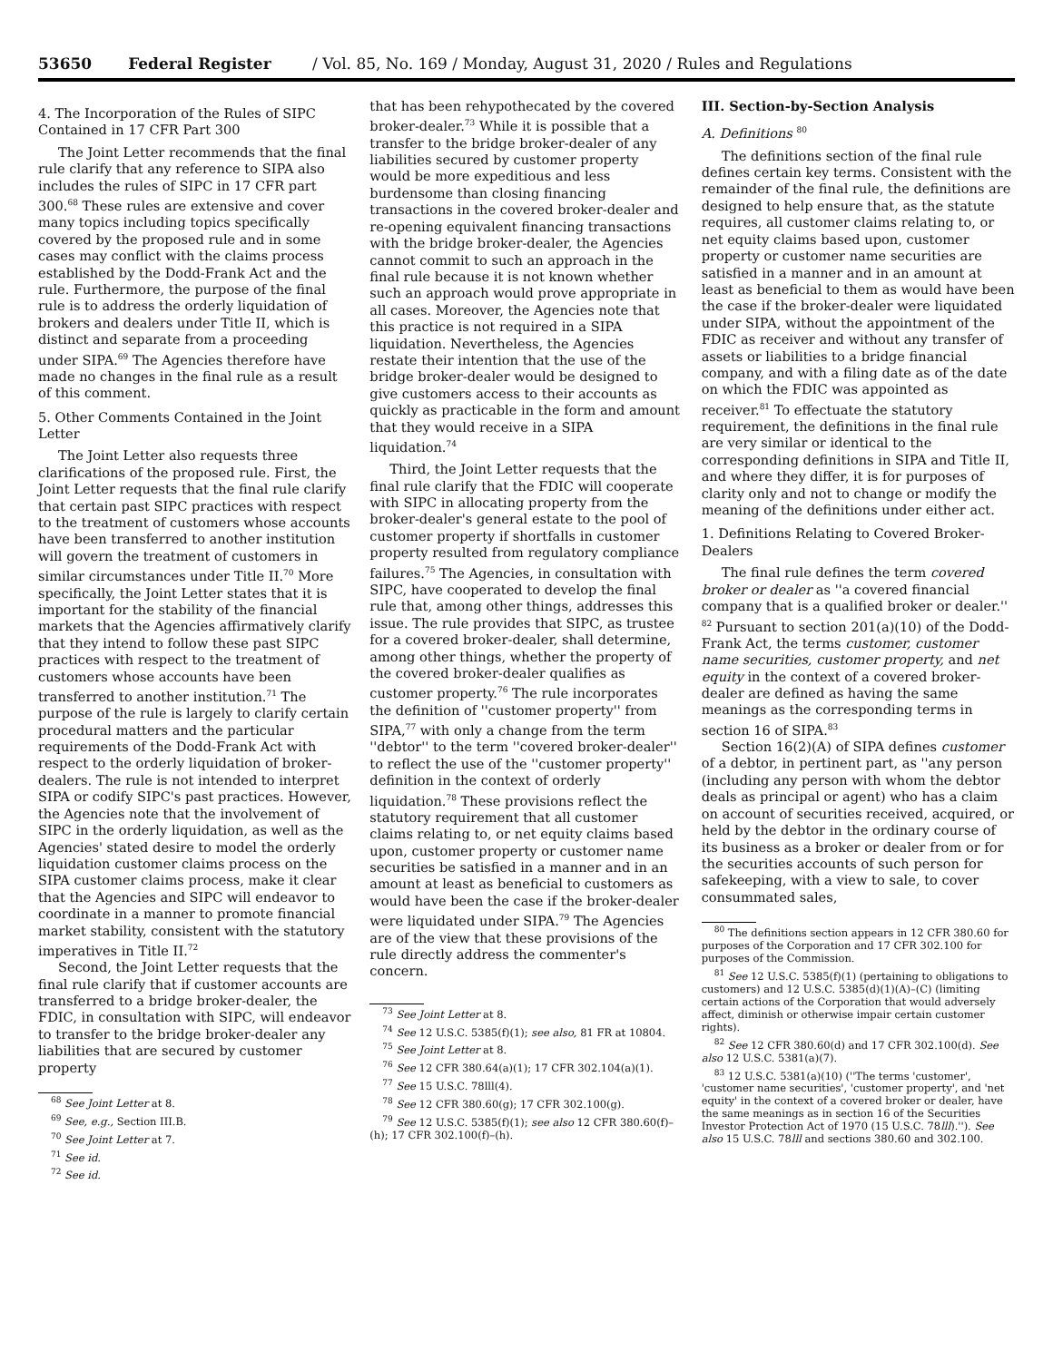53650 Federal Register / Vol. 85, No. 169 / Monday, August 31, 2020 / Rules and Regulations
4. The Incorporation of the Rules of SIPC Contained in 17 CFR Part 300
The Joint Letter recommends that the final rule clarify that any reference to SIPA also includes the rules of SIPC in 17 CFR part 300.<sup>68</sup> These rules are extensive and cover many topics including topics specifically covered by the proposed rule and in some cases may conflict with the claims process established by the Dodd-Frank Act and the rule. Furthermore, the purpose of the final rule is to address the orderly liquidation of brokers and dealers under Title II, which is distinct and separate from a proceeding under SIPA.<sup>69</sup> The Agencies therefore have made no changes in the final rule as a result of this comment.
5. Other Comments Contained in the Joint Letter
The Joint Letter also requests three clarifications of the proposed rule. First, the Joint Letter requests that the final rule clarify that certain past SIPC practices with respect to the treatment of customers whose accounts have been transferred to another institution will govern the treatment of customers in similar circumstances under Title II.<sup>70</sup> More specifically, the Joint Letter states that it is important for the stability of the financial markets that the Agencies affirmatively clarify that they intend to follow these past SIPC practices with respect to the treatment of customers whose accounts have been transferred to another institution.<sup>71</sup> The purpose of the rule is largely to clarify certain procedural matters and the particular requirements of the Dodd-Frank Act with respect to the orderly liquidation of broker-dealers. The rule is not intended to interpret SIPA or codify SIPC's past practices. However, the Agencies note that the involvement of SIPC in the orderly liquidation, as well as the Agencies' stated desire to model the orderly liquidation customer claims process on the SIPA customer claims process, make it clear that the Agencies and SIPC will endeavor to coordinate in a manner to promote financial market stability, consistent with the statutory imperatives in Title II.<sup>72</sup>
Second, the Joint Letter requests that the final rule clarify that if customer accounts are transferred to a bridge broker-dealer, the FDIC, in consultation with SIPC, will endeavor to transfer to the bridge broker-dealer any liabilities that are secured by customer property
<sup>68</sup> See Joint Letter at 8.
<sup>69</sup> See, e.g., Section III.B.
<sup>70</sup> See Joint Letter at 7.
<sup>71</sup> See id.
<sup>72</sup> See id.
that has been rehypothecated by the covered broker-dealer.<sup>73</sup> While it is possible that a transfer to the bridge broker-dealer of any liabilities secured by customer property would be more expeditious and less burdensome than closing financing transactions in the covered broker-dealer and re-opening equivalent financing transactions with the bridge broker-dealer, the Agencies cannot commit to such an approach in the final rule because it is not known whether such an approach would prove appropriate in all cases. Moreover, the Agencies note that this practice is not required in a SIPA liquidation. Nevertheless, the Agencies restate their intention that the use of the bridge broker-dealer would be designed to give customers access to their accounts as quickly as practicable in the form and amount that they would receive in a SIPA liquidation.<sup>74</sup>
Third, the Joint Letter requests that the final rule clarify that the FDIC will cooperate with SIPC in allocating property from the broker-dealer's general estate to the pool of customer property if shortfalls in customer property resulted from regulatory compliance failures.<sup>75</sup> The Agencies, in consultation with SIPC, have cooperated to develop the final rule that, among other things, addresses this issue. The rule provides that SIPC, as trustee for a covered broker-dealer, shall determine, among other things, whether the property of the covered broker-dealer qualifies as customer property.<sup>76</sup> The rule incorporates the definition of ''customer property'' from SIPA,<sup>77</sup> with only a change from the term ''debtor'' to the term ''covered broker-dealer'' to reflect the use of the ''customer property'' definition in the context of orderly liquidation.<sup>78</sup> These provisions reflect the statutory requirement that all customer claims relating to, or net equity claims based upon, customer property or customer name securities be satisfied in a manner and in an amount at least as beneficial to customers as would have been the case if the broker-dealer were liquidated under SIPA.<sup>79</sup> The Agencies are of the view that these provisions of the rule directly address the commenter's concern.
<sup>73</sup> See Joint Letter at 8.
<sup>74</sup> See 12 U.S.C. 5385(f)(1); see also, 81 FR at 10804.
<sup>75</sup> See Joint Letter at 8.
<sup>76</sup> See 12 CFR 380.64(a)(1); 17 CFR 302.104(a)(1).
<sup>77</sup> See 15 U.S.C. 78lll(4).
<sup>78</sup> See 12 CFR 380.60(g); 17 CFR 302.100(g).
<sup>79</sup> See 12 U.S.C. 5385(f)(1); see also 12 CFR 380.60(f)–(h); 17 CFR 302.100(f)–(h).
III. Section-by-Section Analysis
A. Definitions <sup>80</sup>
The definitions section of the final rule defines certain key terms. Consistent with the remainder of the final rule, the definitions are designed to help ensure that, as the statute requires, all customer claims relating to, or net equity claims based upon, customer property or customer name securities are satisfied in a manner and in an amount at least as beneficial to them as would have been the case if the broker-dealer were liquidated under SIPA, without the appointment of the FDIC as receiver and without any transfer of assets or liabilities to a bridge financial company, and with a filing date as of the date on which the FDIC was appointed as receiver.<sup>81</sup> To effectuate the statutory requirement, the definitions in the final rule are very similar or identical to the corresponding definitions in SIPA and Title II, and where they differ, it is for purposes of clarity only and not to change or modify the meaning of the definitions under either act.
1. Definitions Relating to Covered Broker-Dealers
The final rule defines the term covered broker or dealer as ''a covered financial company that is a qualified broker or dealer.'' <sup>82</sup> Pursuant to section 201(a)(10) of the Dodd-Frank Act, the terms customer, customer name securities, customer property, and net equity in the context of a covered broker-dealer are defined as having the same meanings as the corresponding terms in section 16 of SIPA.<sup>83</sup>
Section 16(2)(A) of SIPA defines customer of a debtor, in pertinent part, as ''any person (including any person with whom the debtor deals as principal or agent) who has a claim on account of securities received, acquired, or held by the debtor in the ordinary course of its business as a broker or dealer from or for the securities accounts of such person for safekeeping, with a view to sale, to cover consummated sales,
<sup>80</sup> The definitions section appears in 12 CFR 380.60 for purposes of the Corporation and 17 CFR 302.100 for purposes of the Commission.
<sup>81</sup> See 12 U.S.C. 5385(f)(1) (pertaining to obligations to customers) and 12 U.S.C. 5385(d)(1)(A)–(C) (limiting certain actions of the Corporation that would adversely affect, diminish or otherwise impair certain customer rights).
<sup>82</sup> See 12 CFR 380.60(d) and 17 CFR 302.100(d). See also 12 U.S.C. 5381(a)(7).
<sup>83</sup> 12 U.S.C. 5381(a)(10) (''The terms 'customer', 'customer name securities', 'customer property', and 'net equity' in the context of a covered broker or dealer, have the same meanings as in section 16 of the Securities Investor Protection Act of 1970 (15 U.S.C. 78lll).''). See also 15 U.S.C. 78lll and sections 380.60 and 302.100.